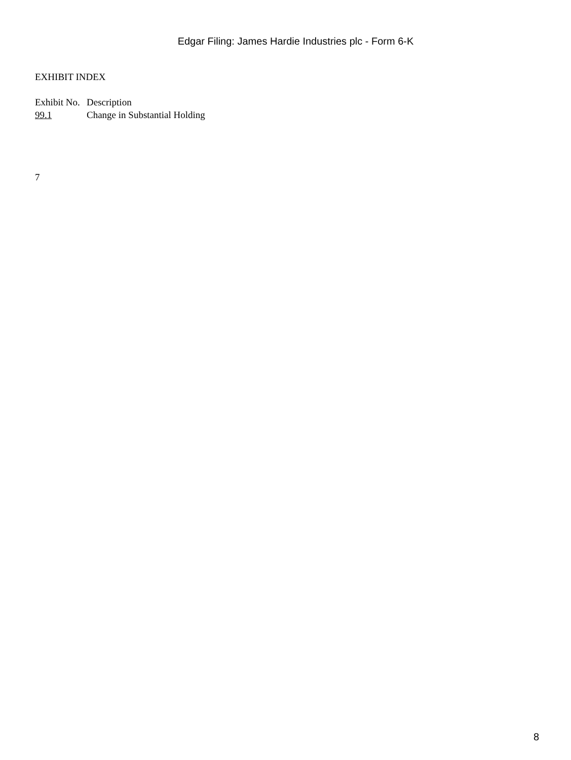Edgar Filing: James Hardie Industries plc - Form 6-K
EXHIBIT INDEX
| Exhibit No. | Description |
| --- | --- |
| 99.1 | Change in Substantial Holding |
7
8